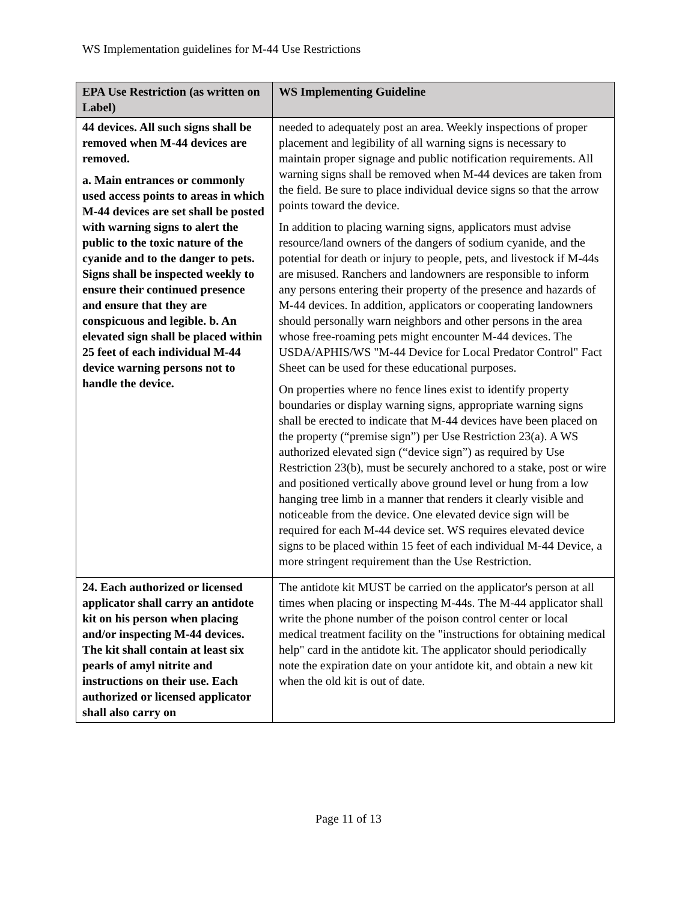WS Implementation guidelines for M-44 Use Restrictions
| EPA Use Restriction (as written on Label) | WS Implementing Guideline |
| --- | --- |
| 44 devices. All such signs shall be removed when M-44 devices are removed. a. Main entrances or commonly used access points to areas in which M-44 devices are set shall be posted with warning signs to alert the public to the toxic nature of the cyanide and to the danger to pets. Signs shall be inspected weekly to ensure their continued presence and ensure that they are conspicuous and legible. b. An elevated sign shall be placed within 25 feet of each individual M-44 device warning persons not to handle the device. | needed to adequately post an area. Weekly inspections of proper placement and legibility of all warning signs is necessary to maintain proper signage and public notification requirements. All warning signs shall be removed when M-44 devices are taken from the field. Be sure to place individual device signs so that the arrow points toward the device. In addition to placing warning signs, applicators must advise resource/land owners of the dangers of sodium cyanide, and the potential for death or injury to people, pets, and livestock if M-44s are misused. Ranchers and landowners are responsible to inform any persons entering their property of the presence and hazards of M-44 devices. In addition, applicators or cooperating landowners should personally warn neighbors and other persons in the area whose free-roaming pets might encounter M-44 devices. The USDA/APHIS/WS "M-44 Device for Local Predator Control" Fact Sheet can be used for these educational purposes. On properties where no fence lines exist to identify property boundaries or display warning signs, appropriate warning signs shall be erected to indicate that M-44 devices have been placed on the property (“premise sign”) per Use Restriction 23(a). A WS authorized elevated sign (“device sign”) as required by Use Restriction 23(b), must be securely anchored to a stake, post or wire and positioned vertically above ground level or hung from a low hanging tree limb in a manner that renders it clearly visible and noticeable from the device. One elevated device sign will be required for each M-44 device set. WS requires elevated device signs to be placed within 15 feet of each individual M-44 Device, a more stringent requirement than the Use Restriction. |
| 24. Each authorized or licensed applicator shall carry an antidote kit on his person when placing and/or inspecting M-44 devices. The kit shall contain at least six pearls of amyl nitrite and instructions on their use. Each authorized or licensed applicator shall also carry on | The antidote kit MUST be carried on the applicator's person at all times when placing or inspecting M-44s. The M-44 applicator shall write the phone number of the poison control center or local medical treatment facility on the "instructions for obtaining medical help" card in the antidote kit. The applicator should periodically note the expiration date on your antidote kit, and obtain a new kit when the old kit is out of date. |
Page 11 of 13